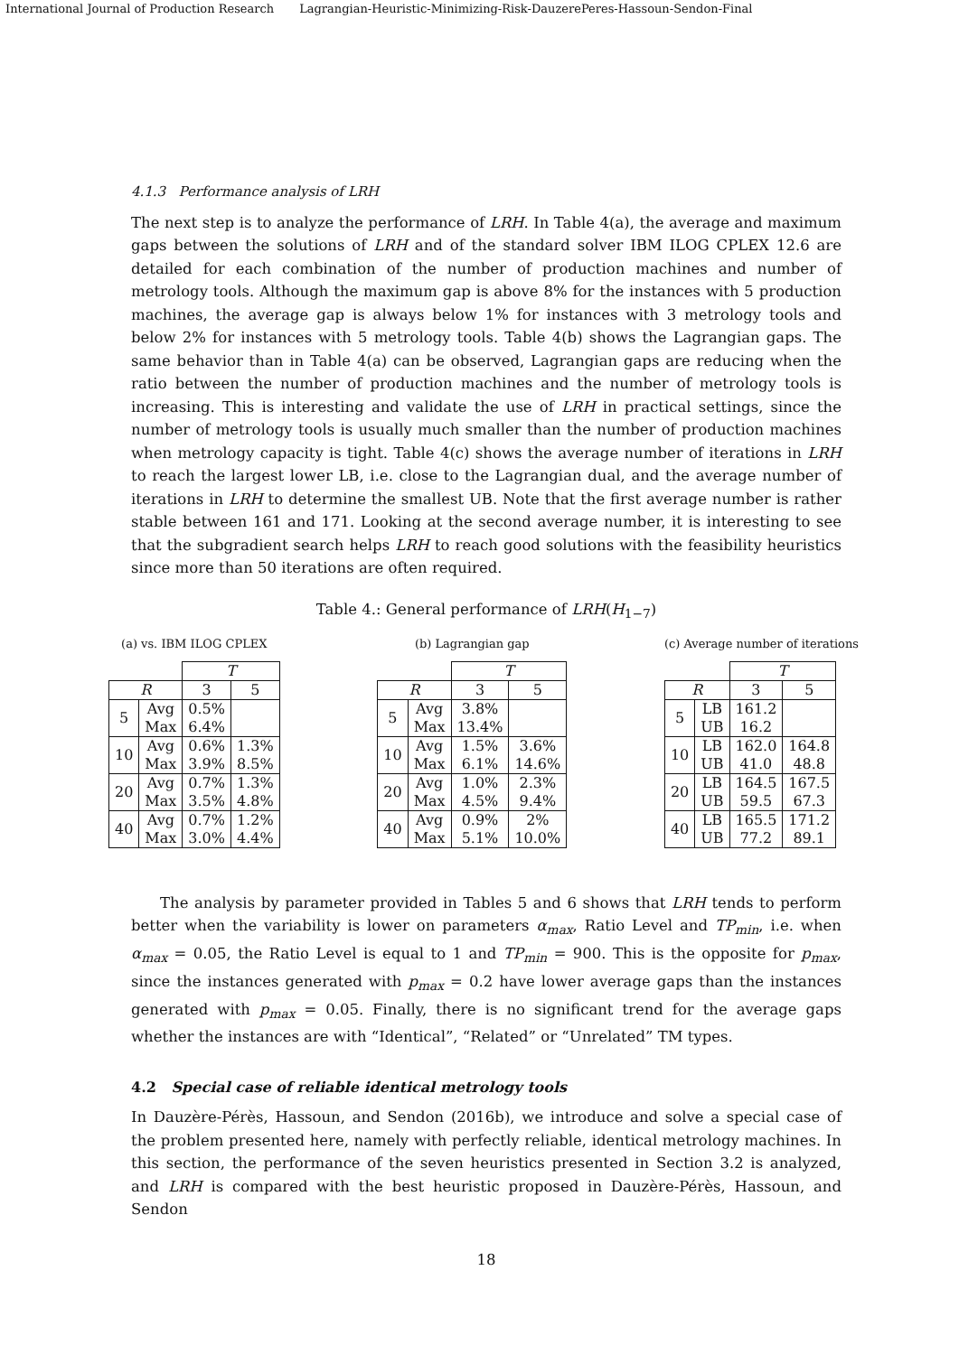International Journal of Production Research Lagrangian-Heuristic-Minimizing-Risk-DauzerePeres-Hassoun-Sendon-Final
4.1.3 Performance analysis of LRH
The next step is to analyze the performance of LRH. In Table 4(a), the average and maximum gaps between the solutions of LRH and of the standard solver IBM ILOG CPLEX 12.6 are detailed for each combination of the number of production machines and number of metrology tools. Although the maximum gap is above 8% for the instances with 5 production machines, the average gap is always below 1% for instances with 3 metrology tools and below 2% for instances with 5 metrology tools. Table 4(b) shows the Lagrangian gaps. The same behavior than in Table 4(a) can be observed, Lagrangian gaps are reducing when the ratio between the number of production machines and the number of metrology tools is increasing. This is interesting and validate the use of LRH in practical settings, since the number of metrology tools is usually much smaller than the number of production machines when metrology capacity is tight. Table 4(c) shows the average number of iterations in LRH to reach the largest lower LB, i.e. close to the Lagrangian dual, and the average number of iterations in LRH to determine the smallest UB. Note that the first average number is rather stable between 161 and 171. Looking at the second average number, it is interesting to see that the subgradient search helps LRH to reach good solutions with the feasibility heuristics since more than 50 iterations are often required.
Table 4.: General performance of LRH(H<sub>1−7</sub>)
(a) vs. IBM ILOG CPLEX
| | | T | |
| --- | --- | --- | --- |
| R | | 3 | 5 |
| 5 | Avg Max | 0.5% 6.4% | |
| 10 | Avg Max | 0.6% 3.9% | 1.3% 8.5% |
| 20 | Avg Max | 0.7% 3.5% | 1.3% 4.8% |
| 40 | Avg Max | 0.7% 3.0% | 1.2% 4.4% |
(b) Lagrangian gap
| | | T | |
| --- | --- | --- | --- |
| R | | 3 | 5 |
| 5 | Avg Max | 3.8% 13.4% | |
| 10 | Avg Max | 1.5% 6.1% | 3.6% 14.6% |
| 20 | Avg Max | 1.0% 4.5% | 2.3% 9.4% |
| 40 | Avg Max | 0.9% 5.1% | 2% 10.0% |
(c) Average number of iterations
| | | T | |
| --- | --- | --- | --- |
| R | | 3 | 5 |
| 5 | LB UB | 161.2 16.2 | |
| 10 | LB UB | 162.0 41.0 | 164.8 48.8 |
| 20 | LB UB | 164.5 59.5 | 167.5 67.3 |
| 40 | LB UB | 165.5 77.2 | 171.2 89.1 |
The analysis by parameter provided in Tables 5 and 6 shows that LRH tends to perform better when the variability is lower on parameters α<sub>max</sub>, Ratio Level and TP<sub>min</sub>, i.e. when α<sub>max</sub> = 0.05, the Ratio Level is equal to 1 and TP<sub>min</sub> = 900. This is the opposite for p<sub>max</sub>, since the instances generated with p<sub>max</sub> = 0.2 have lower average gaps than the instances generated with p<sub>max</sub> = 0.05. Finally, there is no significant trend for the average gaps whether the instances are with “Identical”, “Related” or “Unrelated” TM types.
4.2 Special case of reliable identical metrology tools
In Dauzère-Pérès, Hassoun, and Sendon (2016b), we introduce and solve a special case of the problem presented here, namely with perfectly reliable, identical metrology machines. In this section, the performance of the seven heuristics presented in Section 3.2 is analyzed, and LRH is compared with the best heuristic proposed in Dauzère-Pérès, Hassoun, and Sendon
18